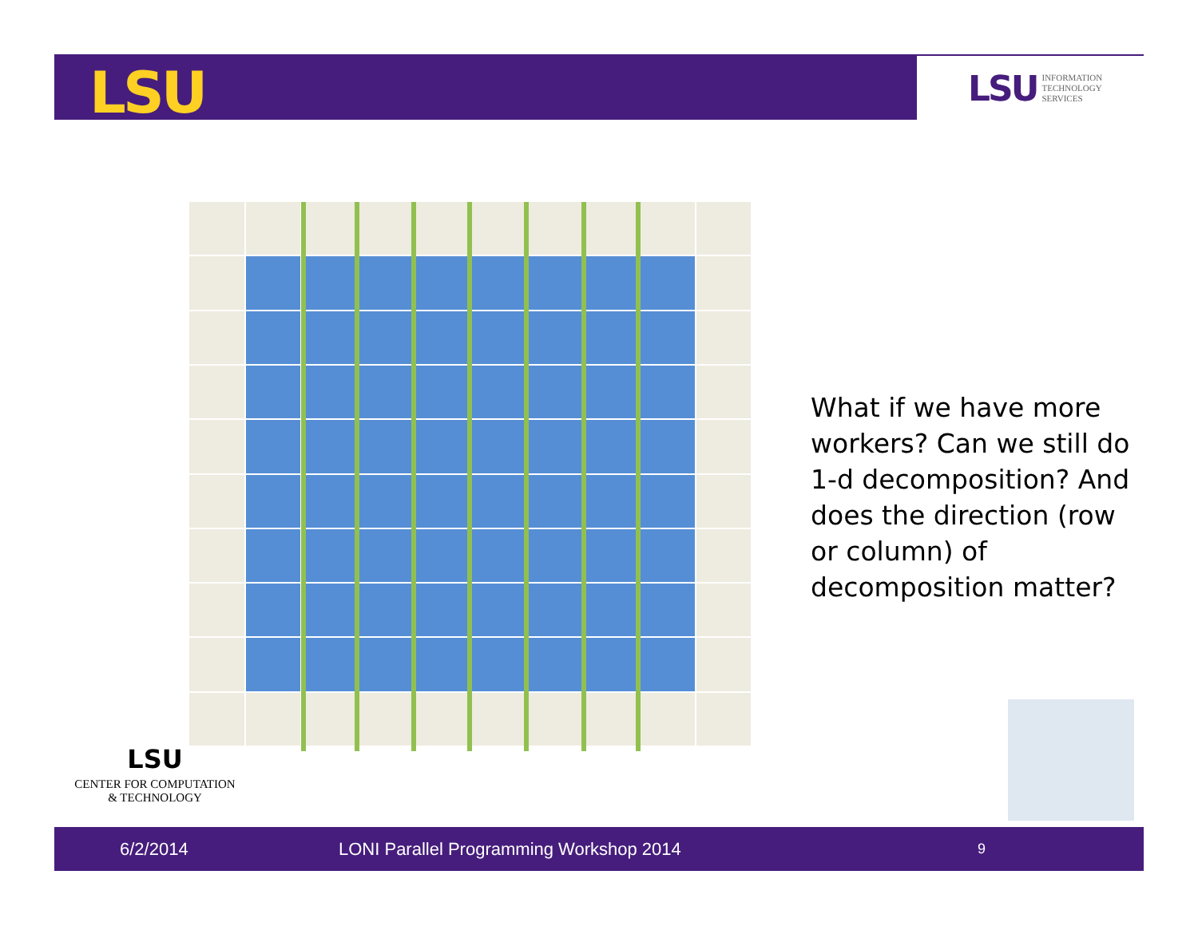LSU
LSU INFORMATION
TECHNOLOGY
SERVICES
What if we have more workers? Can we still do 1-d decomposition? And does the direction (row or column) of decomposition matter?
LSU
CENTER FOR COMPUTATION
& TECHNOLOGY
6/2/2014 LONI Parallel Programming Workshop 2014 9